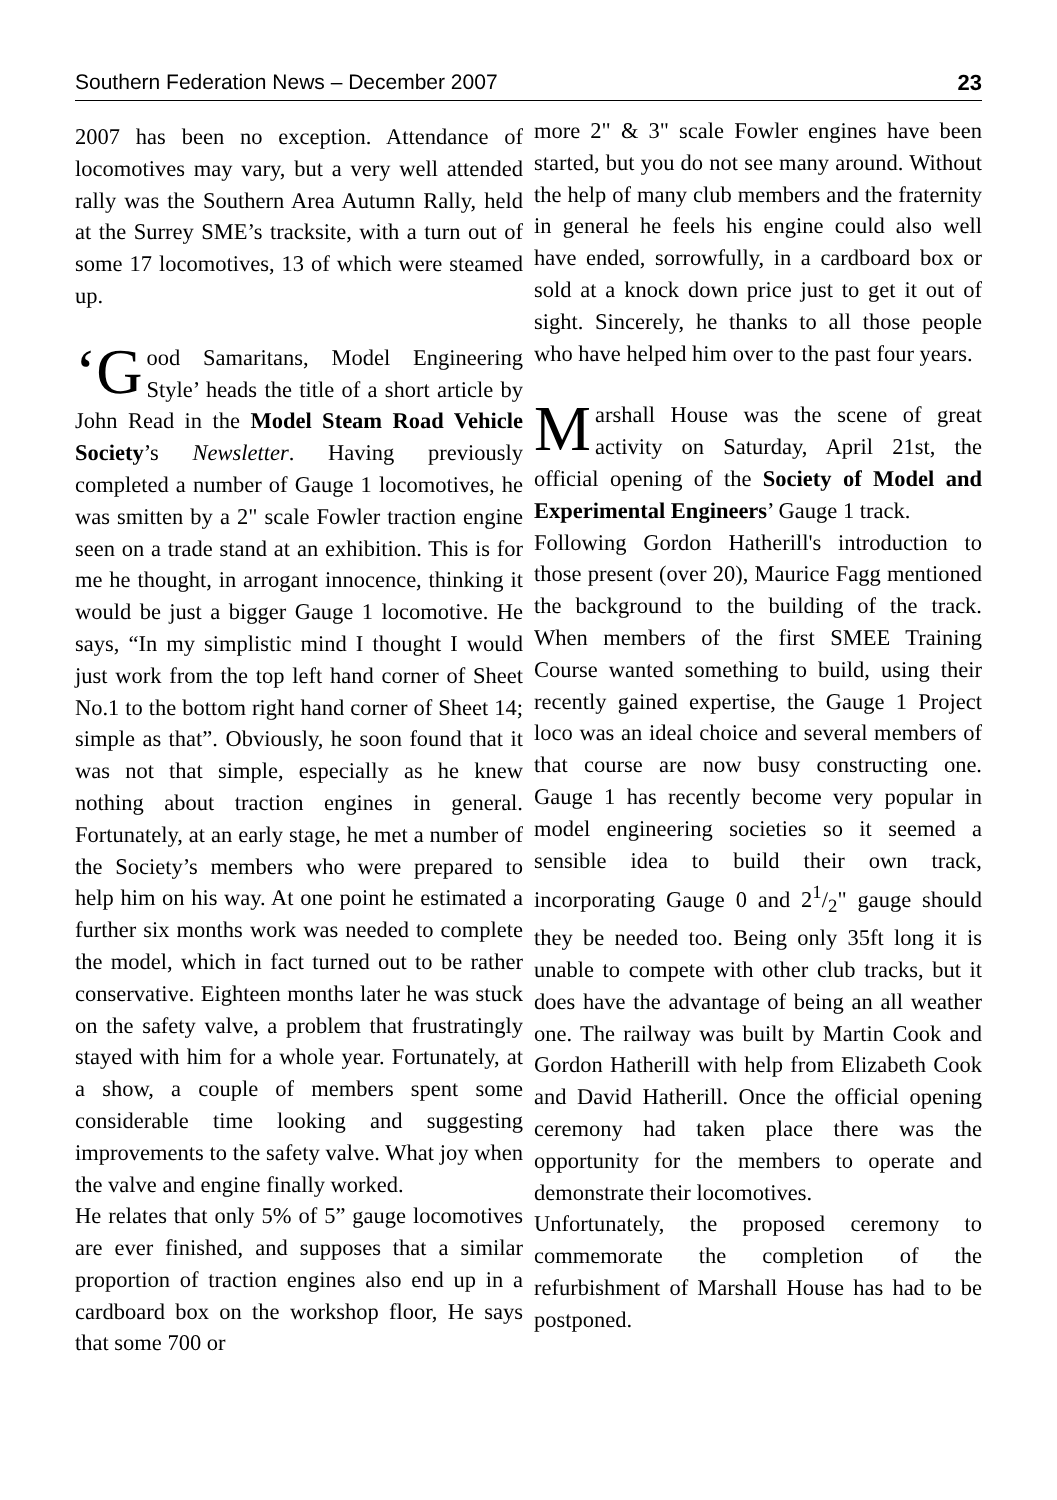Southern Federation News – December 2007 23
2007 has been no exception. Attendance of locomotives may vary, but a very well attended rally was the Southern Area Autumn Rally, held at the Surrey SME’s tracksite, with a turn out of some 17 locomotives, 13 of which were steamed up.
‘G ood Samaritans, Model Engineering Style’ heads the title of a short article by John Read in the Model Steam Road Vehicle Society’s Newsletter. Having previously completed a number of Gauge 1 locomotives, he was smitten by a 2" scale Fowler traction engine seen on a trade stand at an exhibition. This is for me he thought, in arrogant innocence, thinking it would be just a bigger Gauge 1 locomotive. He says, “In my simplistic mind I thought I would just work from the top left hand corner of Sheet No.1 to the bottom right hand corner of Sheet 14; simple as that”. Obviously, he soon found that it was not that simple, especially as he knew nothing about traction engines in general. Fortunately, at an early stage, he met a number of the Society’s members who were prepared to help him on his way. At one point he estimated a further six months work was needed to complete the model, which in fact turned out to be rather conservative. Eighteen months later he was stuck on the safety valve, a problem that frustratingly stayed with him for a whole year. Fortunately, at a show, a couple of members spent some considerable time looking and suggesting improvements to the safety valve. What joy when the valve and engine finally worked.
He relates that only 5% of 5” gauge locomotives are ever finished, and supposes that a similar proportion of traction engines also end up in a cardboard box on the workshop floor, He says that some 700 or
more 2" & 3" scale Fowler engines have been started, but you do not see many around. Without the help of many club members and the fraternity in general he feels his engine could also well have ended, sorrowfully, in a cardboard box or sold at a knock down price just to get it out of sight. Sincerely, he thanks to all those people who have helped him over to the past four years.
Marshall House was the scene of great activity on Saturday, April 21st, the official opening of the Society of Model and Experimental Engineers’ Gauge 1 track.
Following Gordon Hatherill's introduction to those present (over 20), Maurice Fagg mentioned the background to the building of the track. When members of the first SMEE Training Course wanted something to build, using their recently gained expertise, the Gauge 1 Project loco was an ideal choice and several members of that course are now busy constructing one. Gauge 1 has recently become very popular in model engineering societies so it seemed a sensible idea to build their own track, incorporating Gauge 0 and 21/2" gauge should they be needed too. Being only 35ft long it is unable to compete with other club tracks, but it does have the advantage of being an all weather one. The railway was built by Martin Cook and Gordon Hatherill with help from Elizabeth Cook and David Hatherill. Once the official opening ceremony had taken place there was the opportunity for the members to operate and demonstrate their locomotives.
Unfortunately, the proposed ceremony to commemorate the completion of the refurbishment of Marshall House has had to be postponed.